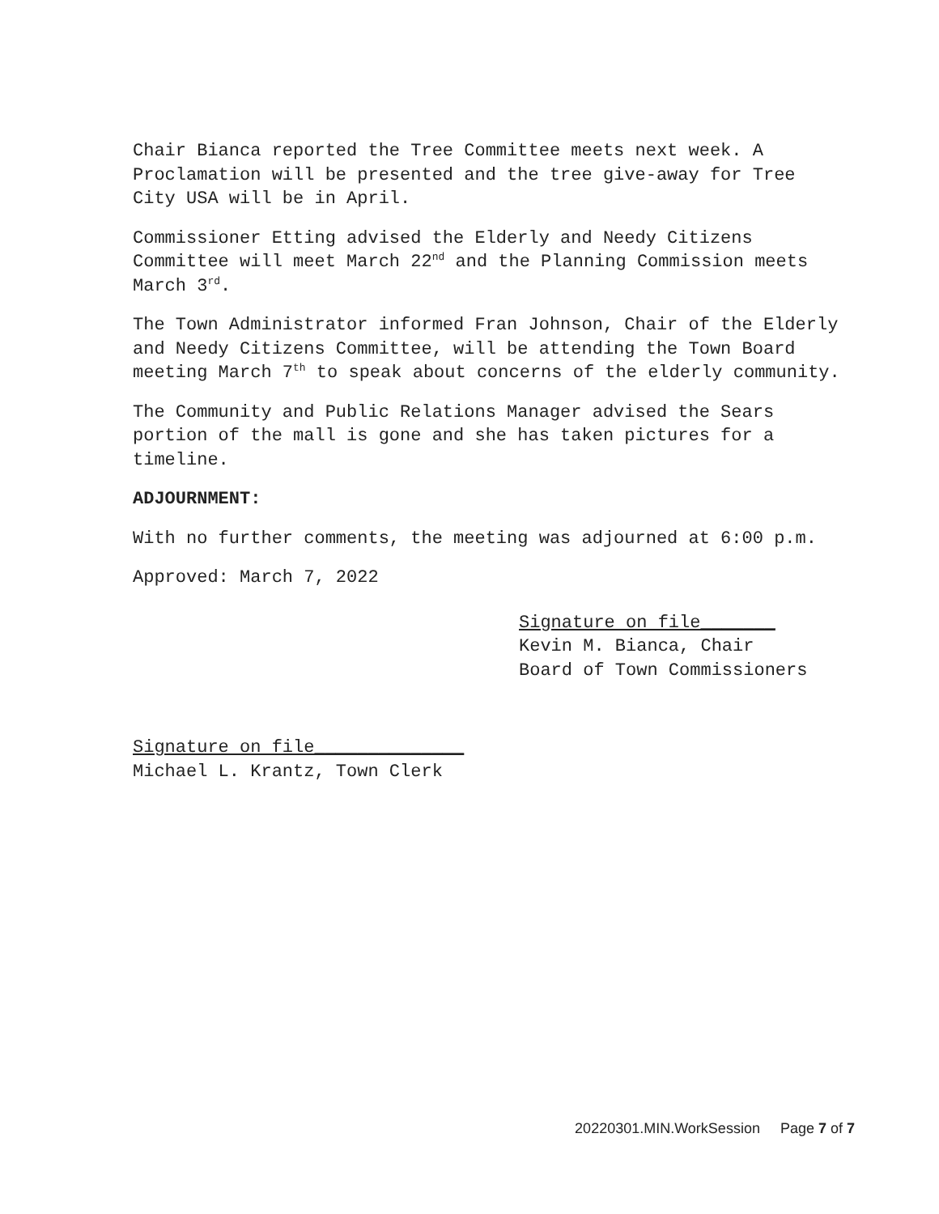Chair Bianca reported the Tree Committee meets next week. A Proclamation will be presented and the tree give-away for Tree City USA will be in April.
Commissioner Etting advised the Elderly and Needy Citizens Committee will meet March 22<sup>nd</sup> and the Planning Commission meets March 3<sup>rd</sup>.
The Town Administrator informed Fran Johnson, Chair of the Elderly and Needy Citizens Committee, will be attending the Town Board meeting March 7<sup>th</sup> to speak about concerns of the elderly community.
The Community and Public Relations Manager advised the Sears portion of the mall is gone and she has taken pictures for a timeline.
ADJOURNMENT:
With no further comments, the meeting was adjourned at 6:00 p.m.
Approved: March 7, 2022
Signature on file_______
Kevin M. Bianca, Chair
Board of Town Commissioners
Signature on file______________
Michael L. Krantz, Town Clerk
20220301.MIN.WorkSession Page 7 of 7